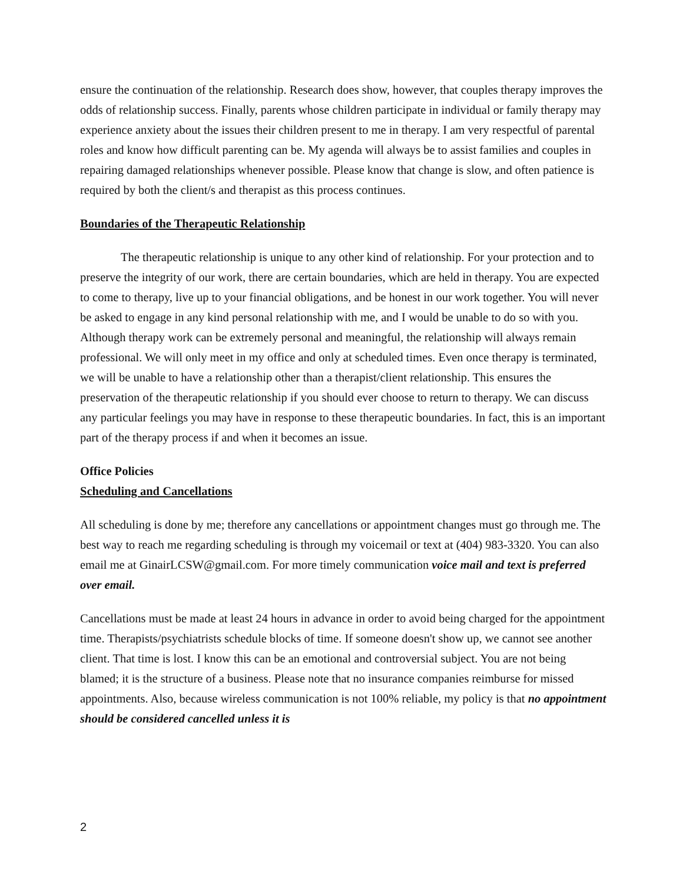ensure the continuation of the relationship. Research does show, however, that couples therapy improves the odds of relationship success. Finally, parents whose children participate in individual or family therapy may experience anxiety about the issues their children present to me in therapy. I am very respectful of parental roles and know how difficult parenting can be. My agenda will always be to assist families and couples in repairing damaged relationships whenever possible. Please know that change is slow, and often patience is required by both the client/s and therapist as this process continues.
Boundaries of the Therapeutic Relationship
The therapeutic relationship is unique to any other kind of relationship. For your protection and to preserve the integrity of our work, there are certain boundaries, which are held in therapy. You are expected to come to therapy, live up to your financial obligations, and be honest in our work together. You will never be asked to engage in any kind personal relationship with me, and I would be unable to do so with you. Although therapy work can be extremely personal and meaningful, the relationship will always remain professional. We will only meet in my office and only at scheduled times. Even once therapy is terminated, we will be unable to have a relationship other than a therapist/client relationship. This ensures the preservation of the therapeutic relationship if you should ever choose to return to therapy. We can discuss any particular feelings you may have in response to these therapeutic boundaries. In fact, this is an important part of the therapy process if and when it becomes an issue.
Office Policies
Scheduling and Cancellations
All scheduling is done by me; therefore any cancellations or appointment changes must go through me. The best way to reach me regarding scheduling is through my voicemail or text at (404) 983-3320. You can also email me at GinairLCSW@gmail.com. For more timely communication voice mail and text is preferred over email.
Cancellations must be made at least 24 hours in advance in order to avoid being charged for the appointment time. Therapists/psychiatrists schedule blocks of time. If someone doesn't show up, we cannot see another client. That time is lost. I know this can be an emotional and controversial subject. You are not being blamed; it is the structure of a business. Please note that no insurance companies reimburse for missed appointments. Also, because wireless communication is not 100% reliable, my policy is that no appointment should be considered cancelled unless it is
2